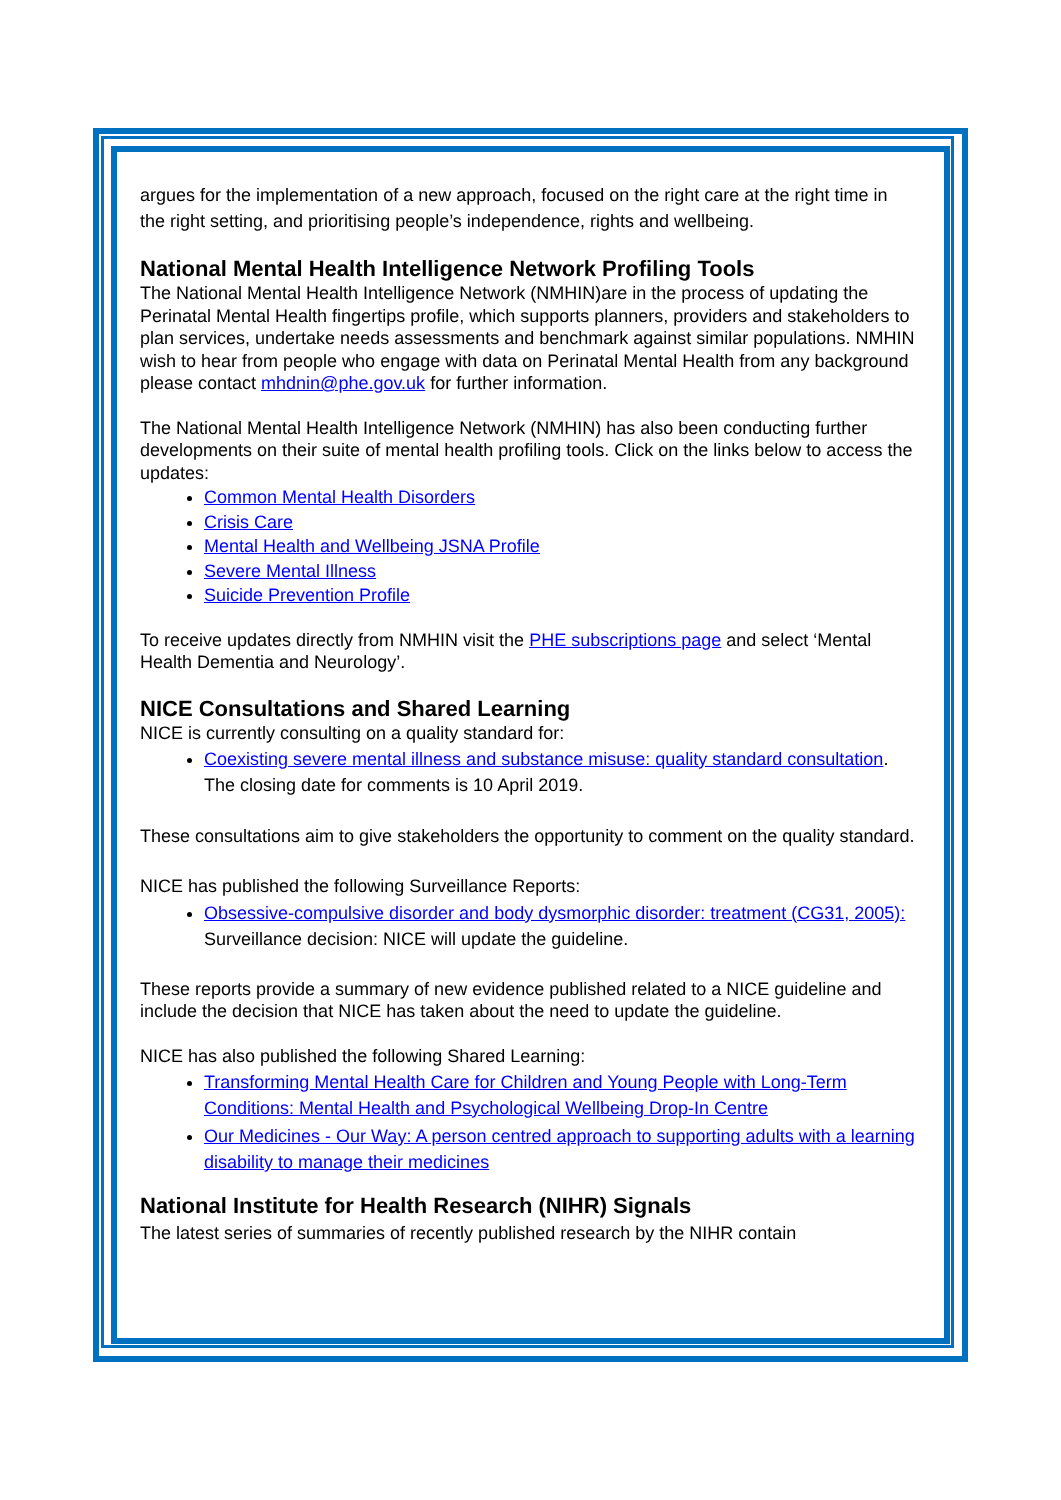argues for the implementation of a new approach, focused on the right care at the right time in the right setting, and prioritising people’s independence, rights and wellbeing.
National Mental Health Intelligence Network Profiling Tools
The National Mental Health Intelligence Network (NMHIN)are in the process of updating the Perinatal Mental Health fingertips profile, which supports planners, providers and stakeholders to plan services, undertake needs assessments and benchmark against similar populations. NMHIN wish to hear from people who engage with data on Perinatal Mental Health from any background please contact mhdnin@phe.gov.uk for further information.
The National Mental Health Intelligence Network (NMHIN) has also been conducting further developments on their suite of mental health profiling tools. Click on the links below to access the updates:
Common Mental Health Disorders
Crisis Care
Mental Health and Wellbeing JSNA Profile
Severe Mental Illness
Suicide Prevention Profile
To receive updates directly from NMHIN visit the PHE subscriptions page and select ‘Mental Health Dementia and Neurology’.
NICE Consultations and Shared Learning
NICE is currently consulting on a quality standard for:
Coexisting severe mental illness and substance misuse: quality standard consultation. The closing date for comments is 10 April 2019.
These consultations aim to give stakeholders the opportunity to comment on the quality standard.
NICE has published the following Surveillance Reports:
Obsessive-compulsive disorder and body dysmorphic disorder: treatment (CG31, 2005): Surveillance decision: NICE will update the guideline.
These reports provide a summary of new evidence published related to a NICE guideline and include the decision that NICE has taken about the need to update the guideline.
NICE has also published the following Shared Learning:
Transforming Mental Health Care for Children and Young People with Long-Term Conditions: Mental Health and Psychological Wellbeing Drop-In Centre
Our Medicines - Our Way: A person centred approach to supporting adults with a learning disability to manage their medicines
National Institute for Health Research (NIHR) Signals
The latest series of summaries of recently published research by the NIHR contain